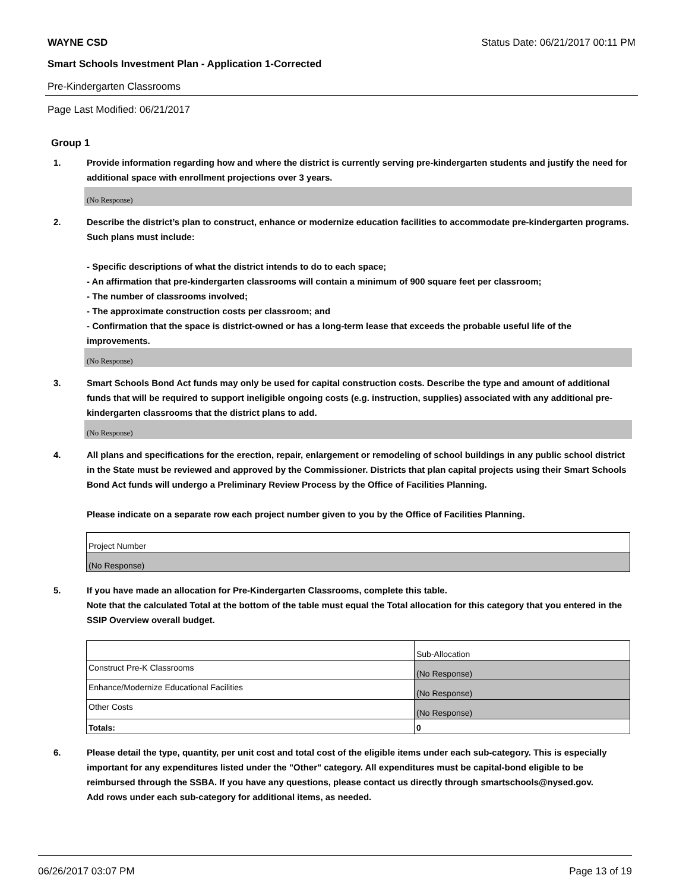WAYNE CSD Status Date: 06/21/2017 00:11 PM
Smart Schools Investment Plan - Application 1-Corrected
Pre-Kindergarten Classrooms
Page Last Modified: 06/21/2017
Group 1
1. Provide information regarding how and where the district is currently serving pre-kindergarten students and justify the need for additional space with enrollment projections over 3 years.
(No Response)
2. Describe the district’s plan to construct, enhance or modernize education facilities to accommodate pre-kindergarten programs. Such plans must include:
- Specific descriptions of what the district intends to do to each space;
- An affirmation that pre-kindergarten classrooms will contain a minimum of 900 square feet per classroom;
- The number of classrooms involved;
- The approximate construction costs per classroom; and
- Confirmation that the space is district-owned or has a long-term lease that exceeds the probable useful life of the improvements.
(No Response)
3. Smart Schools Bond Act funds may only be used for capital construction costs. Describe the type and amount of additional funds that will be required to support ineligible ongoing costs (e.g. instruction, supplies) associated with any additional pre-kindergarten classrooms that the district plans to add.
(No Response)
4. All plans and specifications for the erection, repair, enlargement or remodeling of school buildings in any public school district in the State must be reviewed and approved by the Commissioner. Districts that plan capital projects using their Smart Schools Bond Act funds will undergo a Preliminary Review Process by the Office of Facilities Planning.
Please indicate on a separate row each project number given to you by the Office of Facilities Planning.
| Project Number |
| (No Response) |
5. If you have made an allocation for Pre-Kindergarten Classrooms, complete this table.
Note that the calculated Total at the bottom of the table must equal the Total allocation for this category that you entered in the SSIP Overview overall budget.
| | Sub-Allocation |
| Construct Pre-K Classrooms | (No Response) |
| Enhance/Modernize Educational Facilities | (No Response) |
| Other Costs | (No Response) |
| Totals: | 0 |
6. Please detail the type, quantity, per unit cost and total cost of the eligible items under each sub-category. This is especially important for any expenditures listed under the "Other" category. All expenditures must be capital-bond eligible to be reimbursed through the SSBA. If you have any questions, please contact us directly through smartschools@nysed.gov.
Add rows under each sub-category for additional items, as needed.
06/26/2017 03:07 PM Page 13 of 19